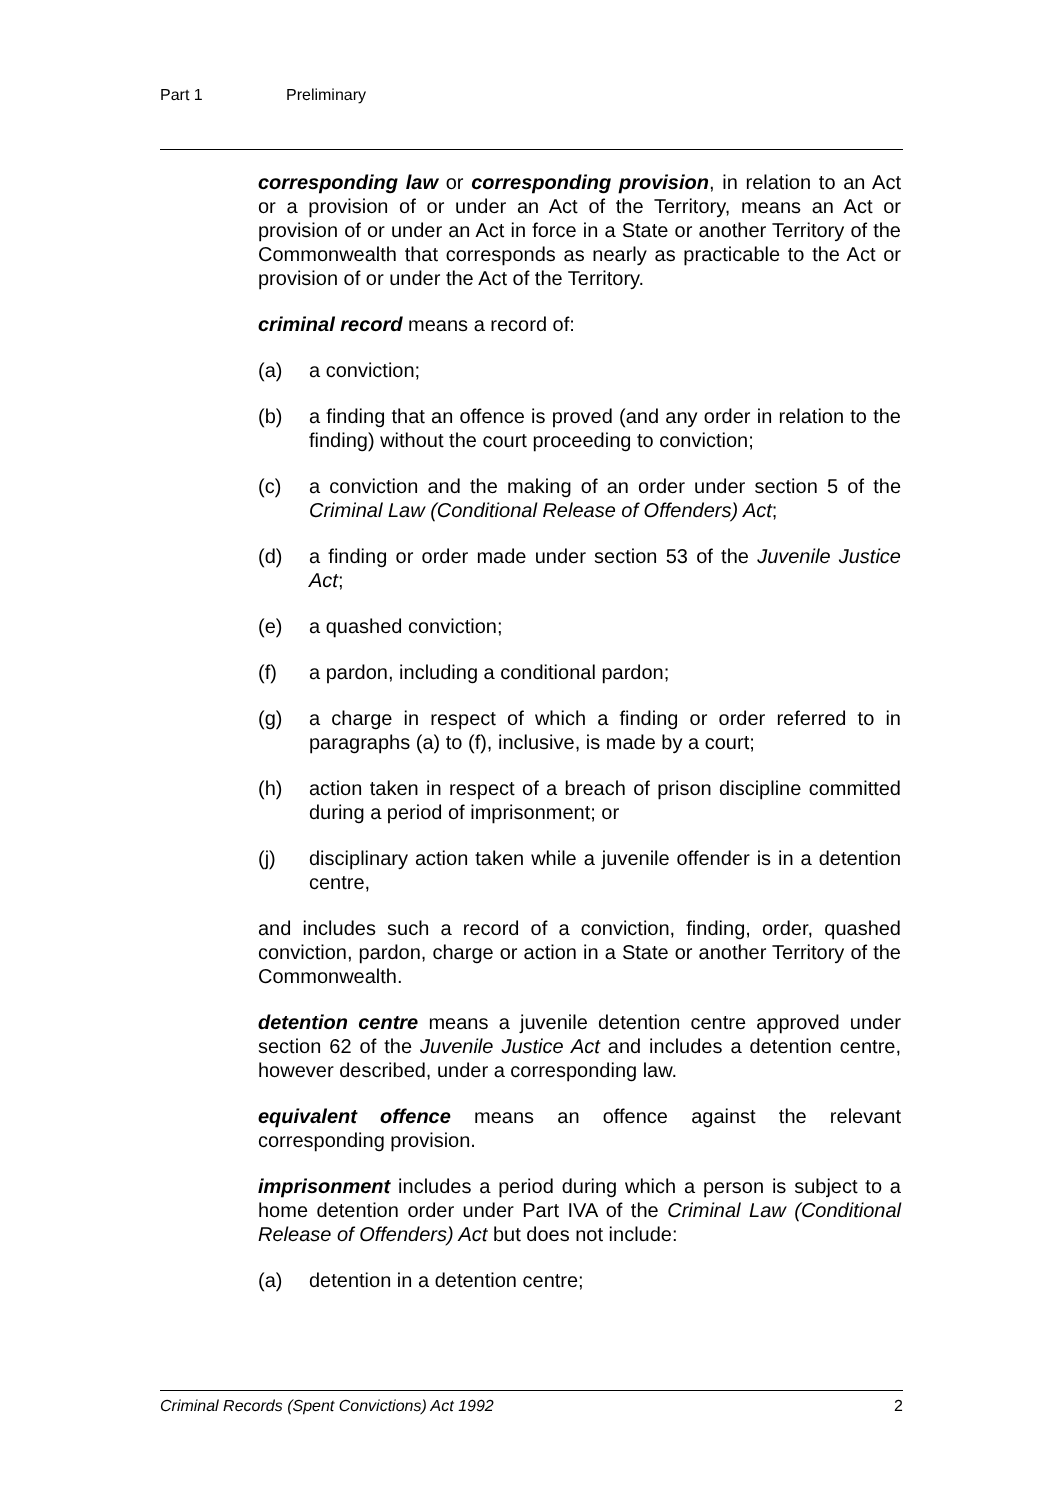Part 1 Preliminary
corresponding law or corresponding provision, in relation to an Act or a provision of or under an Act of the Territory, means an Act or provision of or under an Act in force in a State or another Territory of the Commonwealth that corresponds as nearly as practicable to the Act or provision of or under the Act of the Territory.
criminal record means a record of:
(a) a conviction;
(b) a finding that an offence is proved (and any order in relation to the finding) without the court proceeding to conviction;
(c) a conviction and the making of an order under section 5 of the Criminal Law (Conditional Release of Offenders) Act;
(d) a finding or order made under section 53 of the Juvenile Justice Act;
(e) a quashed conviction;
(f) a pardon, including a conditional pardon;
(g) a charge in respect of which a finding or order referred to in paragraphs (a) to (f), inclusive, is made by a court;
(h) action taken in respect of a breach of prison discipline committed during a period of imprisonment; or
(j) disciplinary action taken while a juvenile offender is in a detention centre,
and includes such a record of a conviction, finding, order, quashed conviction, pardon, charge or action in a State or another Territory of the Commonwealth.
detention centre means a juvenile detention centre approved under section 62 of the Juvenile Justice Act and includes a detention centre, however described, under a corresponding law.
equivalent offence means an offence against the relevant corresponding provision.
imprisonment includes a period during which a person is subject to a home detention order under Part IVA of the Criminal Law (Conditional Release of Offenders) Act but does not include:
(a) detention in a detention centre;
Criminal Records (Spent Convictions) Act 1992 2